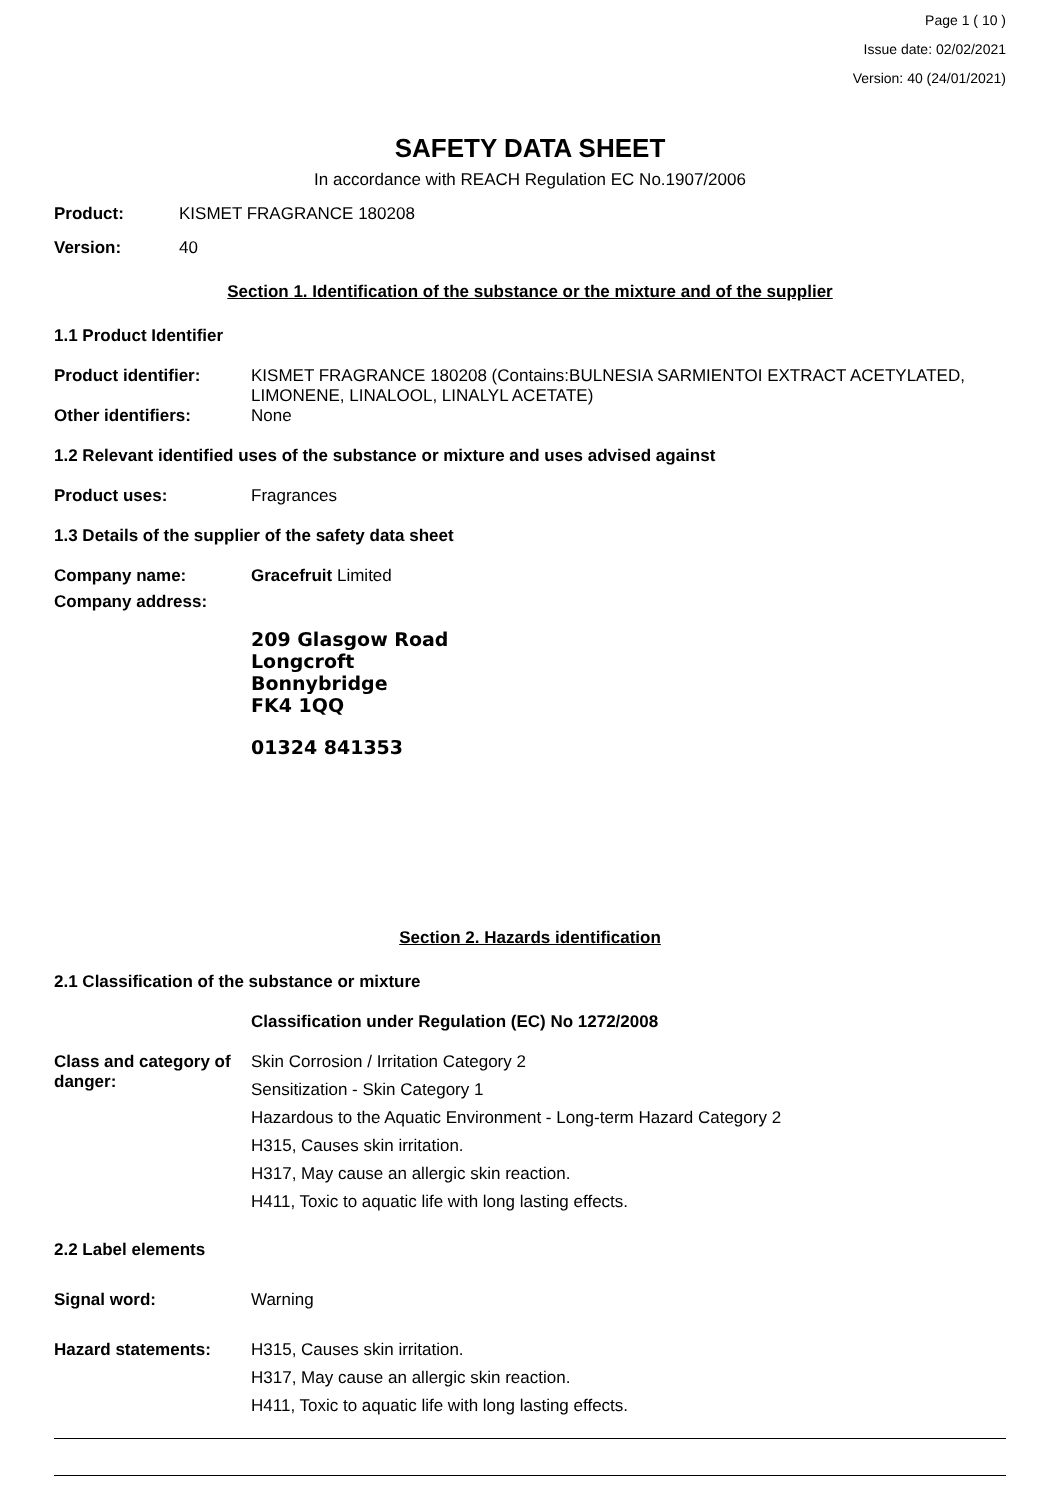Page 1 ( 10 )
Issue date: 02/02/2021
Version: 40 (24/01/2021)
SAFETY DATA SHEET
In accordance with REACH Regulation EC No.1907/2006
Product: KISMET FRAGRANCE 180208
Version: 40
Section 1. Identification of the substance or the mixture and of the supplier
1.1 Product Identifier
Product identifier: KISMET FRAGRANCE 180208 (Contains:BULNESIA SARMIENTOI EXTRACT ACETYLATED, LIMONENE, LINALOOL, LINALYL ACETATE)
Other identifiers: None
1.2 Relevant identified uses of the substance or mixture and uses advised against
Product uses: Fragrances
1.3 Details of the supplier of the safety data sheet
Company name: Gracefruit Limited
Company address:
209 Glasgow Road
Longcroft
Bonnybridge
FK4 1QQ
01324 841353
Section 2. Hazards identification
2.1 Classification of the substance or mixture
Classification under Regulation (EC) No 1272/2008
Class and category of danger:
Skin Corrosion / Irritation Category 2
Sensitization - Skin Category 1
Hazardous to the Aquatic Environment - Long-term Hazard Category 2
H315, Causes skin irritation.
H317, May cause an allergic skin reaction.
H411, Toxic to aquatic life with long lasting effects.
2.2 Label elements
Signal word: Warning
Hazard statements: H315, Causes skin irritation.
H317, May cause an allergic skin reaction.
H411, Toxic to aquatic life with long lasting effects.